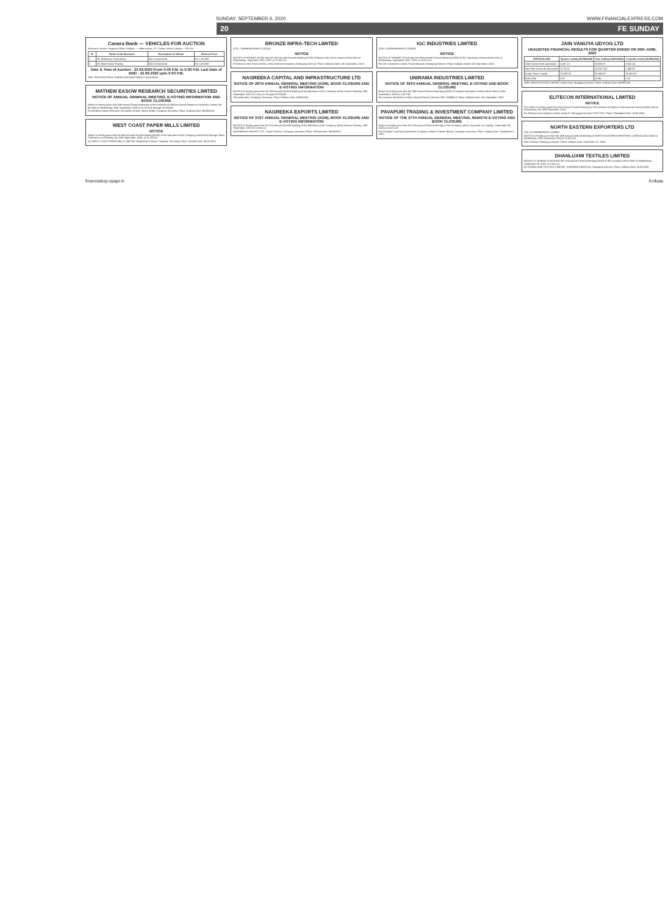SUNDAY, SEPTEMBER 6, 2020 WWW.FINANCIALEXPRESS.COM
20 FE SUNDAY
Canara Bank — VEHICLES FOR AUCTION
Recovery Section, Regional Office, Kolkata - 1, Bells House, 21, Camac Street, Kolkata - 700 016
| Sl. | Name of the Borrower | Description of Vehicle | Reserve Price |
| --- | --- | --- | --- |
| 1 | Mr. Bidanmay Chakraborty | Non-Commercial | Rs 1,13,000/- |
| 2 | Mr. Bipin Kumar Pandey | Non-Commercial | Rs 1,60,000/- |
Date & Time of Auction : 23.09.2020 From 3:00 P.M. to 5:00 P.M. Last Date of EMD : 22.09.2020 upto 5:00 P.M.
Date: 05.09.2020 Place: Kolkata Authorised Officer Canara Bank
MATHEW EASOW RESEARCH SECURITIES LIMITED
NOTICE OF ANNUAL GENERAL MEETING, E-VOTING INFORMATION AND BOOK CLOSURE
Notice is hereby given that 26th Annual General Meeting of the members of Mathew Easow Research Securities Limited will be held on Wednesday, 30th September, 2020 at 11:30 A.M through VC/OAVM.
For Mathew Easow Research Securities Limited, Sarika Kedia, Company Secretary. Place: Kolkata Date: 05/09/2020
WEST COAST PAPER MILLS LIMITED
NOTICE
Notice is hereby given that the 65th Annual General Meeting(AGM) of the members of the Company will be held through Video Conference on Monday, the 28th September, 2020, at 11.30 A.M.
For WEST COAST PAPER MILLS LIMITED, Brajmohan Prasad, Company Secretary. Place: Dandeli Date: 05.09.2020
BRONZE INFRA-TECH LIMITED
(CIN: L74999WB2004PLC100116)
NOTICE
NOTICE IS HEREBY GIVEN that the 16th Annual General Meeting (AGM) of Bronze Infra-Tech Limited will be held on Wednesday, September 30th, 2020, at 11:30 a.m.
For Bronze Infra-Tech Limited, Leena Krishnan Kowssery, Managing Director. Place: Kolkata Dated: 5th September, 2020
NAGREEKA CAPITAL AND INFRASTRUCTURE LTD
NOTICE OF 28TH ANNUAL GENERAL MEETING (AGM), BOOK CLOSURE AND E-VOTING INFORMATION
NOTICE is hereby given that the 28th Annual General Meeting of the Members of the Company will be held on Monday, 28th September, 2020 at 1.00 p.m. through VC/OAVM.
Shruti Murarka, Company Secretary. Place: Kolkata Date: 05/09/2020
NAGREEKA EXPORTS LIMITED
NOTICE OF 31ST ANNUAL GENERAL MEETING (AGM), BOOK CLOSURE AND E-VOTING INFORMATION
NOTICE is hereby given that the 31st Annual General Meeting of the Members of the Company will be held on Monday, 28th September, 2020 at 11.30 p.m.
NAGREEKA EXPORTS LTD., Gopal Sharma, Company Secretary. Place: Kolkata Date: 05/09/2020
IGC INDUSTRIES LIMITED
(CIN: L51909WB1980PLC032950)
NOTICE
NOTICE IS HEREBY GIVEN that the 39th Annual General Meeting (AGM) of IGC Industries Limited will be held on Wednesday, September 30th, 2020, at 10:00 a.m.
For IGC Industries Limited, Prachi Marwah, Managing Director. Place: Kolkata Dated: 5th September, 2020
UNIRAMA INDUSTRIES LIMITED
NOTICE OF 39TH ANNUAL GENERAL MEETING, E-VOTING AND BOOK CLOSURE
Notice is hereby given that the 39th Annual General Meeting (AGM) of Unirama Industries Limited will be held on 30th September, 2020 at 2.30 P.M.
For Unirama Industries Limited, Kamal Sharma, Director, DIN: 02948513. Place: Kolkata Date: 5th September, 2020
PAVAPURI TRADING & INVESTMENT COMPANY LIMITED
NOTICE OF THE 37TH ANNUAL GENERAL MEETING, REMOTE E-VOTING AND BOOK CLOSURE
Notice is hereby given that the 37th Annual General Meeting of the Company will be convened on Tuesday, September 29, 2020 at 11.00 a.m.
For Pavapuri Trading & Investment Company Limited, Prateek Bihani, Company Secretary. Place: Kolkata Date: September 5, 2020
JAIN VANIJYA UDYOG LTD
UNAUDITED FINANCIAL RESULTS FOR QUARTER ENDED ON 30th JUNE, 2020
| PARTICULARS | Quarter ending (30/06/2020) | Year ending (31/03/2020) | 3 months ended (30/06/2019) |
| --- | --- | --- | --- |
| Total income from operations | 5,007.13 | 20,393.97 | 2,661.54 |
| Net Profit (Loss) for the period | 3,776.31 | (11,827.28) | 1,046.82 |
| Equity Share Capital | 32,490.00 | 32,490.00 | 32,490.00 |
| Basic (Rs) | 0.87 | (3.08) | 0.32 |
JAIN VANIJYA UDYOG LIMITED, Rahul Soni, Managing Director. Place: Kolkata Date: 04/09/2020
ELITECON INTERNATIONAL LIMITED
NOTICE
The Notice is hereby given that 33rd Annual General Meeting of the members of Elitecon International Limited will be held on Wednesday, the 30th September 2020.
For Elitecon International Limited, Awair Ali, Managing Director/ CEO/ CFO. Place: Ghaziabad Date: 05.09.2020
NORTH EASTERN EXPORTERS LTD
CIN: L51909WB1963PLC035967
NOTICE is hereby given that the 38th Annual General Meeting of NORTH EASTERN EXPORTERS LIMITED will be held on Wednesday, 30th September 2020 at 11:00 A.M.
Alok Tekriwal, Managing Director. Place: Kolkata Date: September 01, 2020
DHANLUXMI TEXTILES LIMITED
NOTICE IS HEREBY GIVEN that the 37th Annual General Meeting (AGM) of the Company will be held on Wednesday, September 30, 2020, at 2:00 p.m.
For DHANLUXMI TEXTILES LIMITED, SURENDRA BANTHIA, Managing Director. Place: Kolkata Date: 05.09.2020
financialexp.epapr.in Kolkata